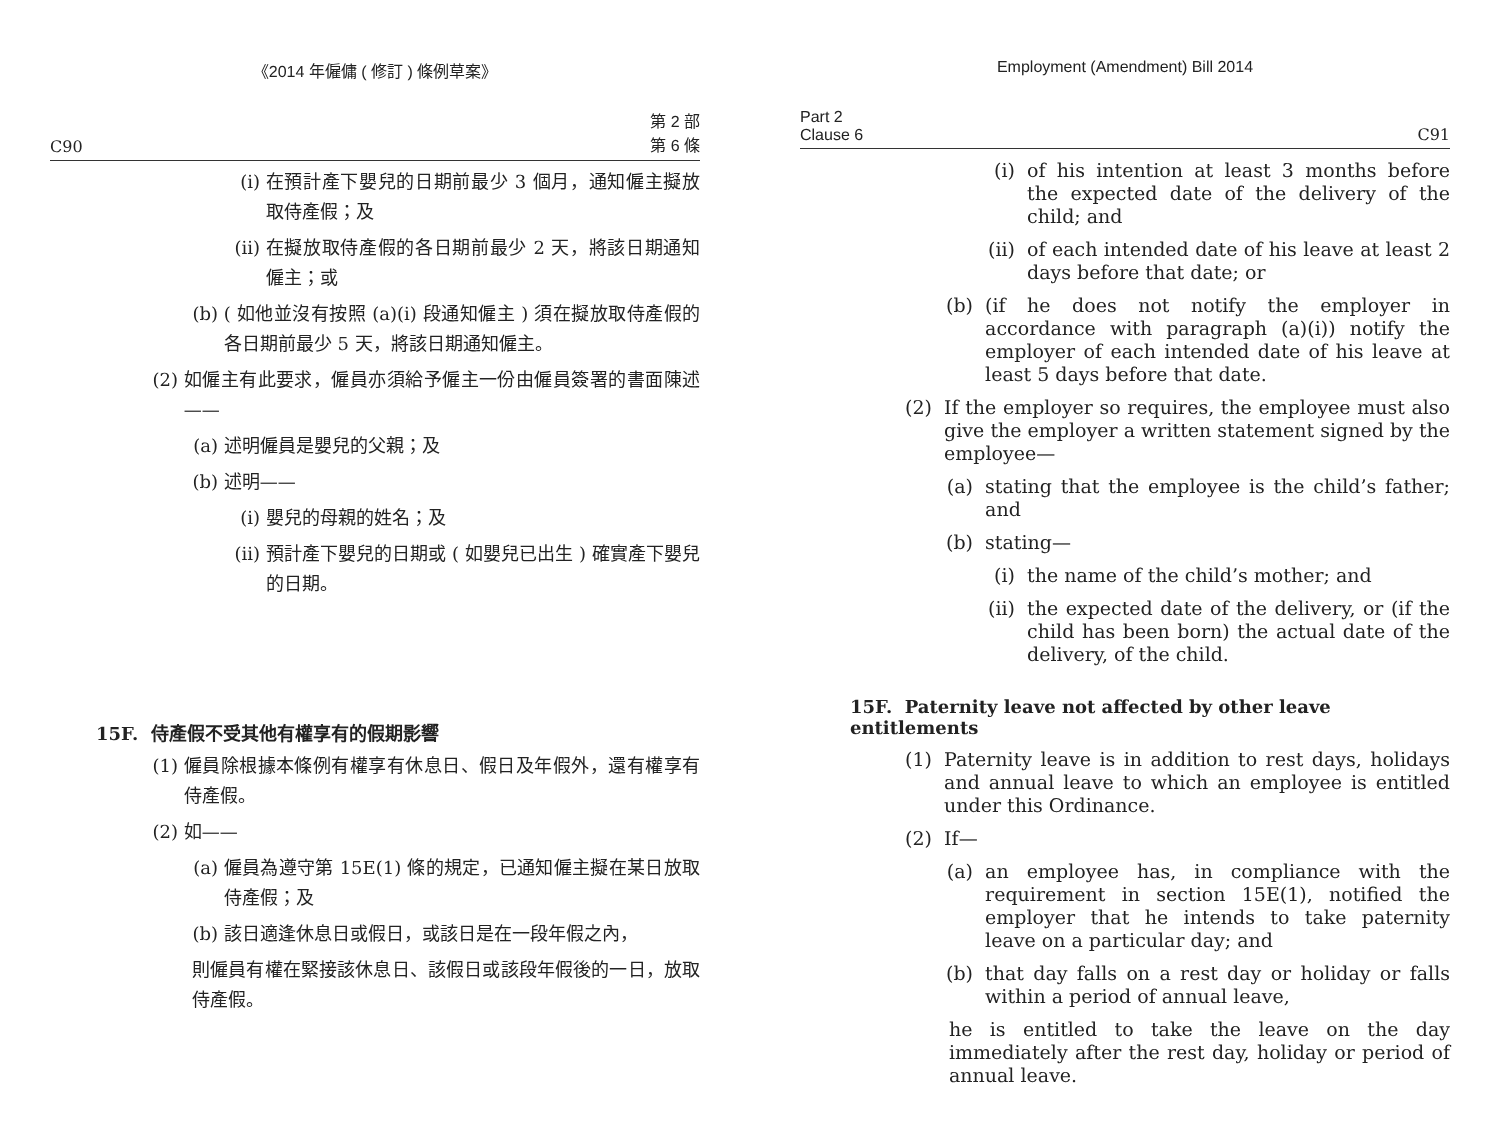《2014 年僱傭 ( 修訂 ) 條例草案》
C90 第 2 部
第 6 條
(i) 在預計產下嬰兒的日期前最少 3 個月，通知僱主擬放取侍產假；及
(ii) 在擬放取侍產假的各日期前最少 2 天，將該日期通知僱主；或
(b) ( 如他並沒有按照 (a)(i) 段通知僱主 ) 須在擬放取侍產假的各日期前最少 5 天，將該日期通知僱主。
(2) 如僱主有此要求，僱員亦須給予僱主一份由僱員簽署的書面陳述——
(a) 述明僱員是嬰兒的父親；及
(b) 述明——
(i) 嬰兒的母親的姓名；及
(ii) 預計產下嬰兒的日期或 ( 如嬰兒已出生 ) 確實產下嬰兒的日期。
15F. 侍產假不受其他有權享有的假期影響
(1) 僱員除根據本條例有權享有休息日、假日及年假外，還有權享有侍產假。
(2) 如——
(a) 僱員為遵守第 15E(1) 條的規定，已通知僱主擬在某日放取侍產假；及
(b) 該日適逢休息日或假日，或該日是在一段年假之內，
則僱員有權在緊接該休息日、該假日或該段年假後的一日，放取侍產假。
Employment (Amendment) Bill 2014
Part 2
Clause 6 C91
(i) of his intention at least 3 months before the expected date of the delivery of the child; and
(ii) of each intended date of his leave at least 2 days before that date; or
(b) (if he does not notify the employer in accordance with paragraph (a)(i)) notify the employer of each intended date of his leave at least 5 days before that date.
(2) If the employer so requires, the employee must also give the employer a written statement signed by the employee—
(a) stating that the employee is the child’s father; and
(b) stating—
(i) the name of the child’s mother; and
(ii) the expected date of the delivery, or (if the child has been born) the actual date of the delivery, of the child.
15F. Paternity leave not affected by other leave entitlements
(1) Paternity leave is in addition to rest days, holidays and annual leave to which an employee is entitled under this Ordinance.
(2) If—
(a) an employee has, in compliance with the requirement in section 15E(1), notified the employer that he intends to take paternity leave on a particular day; and
(b) that day falls on a rest day or holiday or falls within a period of annual leave,
he is entitled to take the leave on the day immediately after the rest day, holiday or period of annual leave.